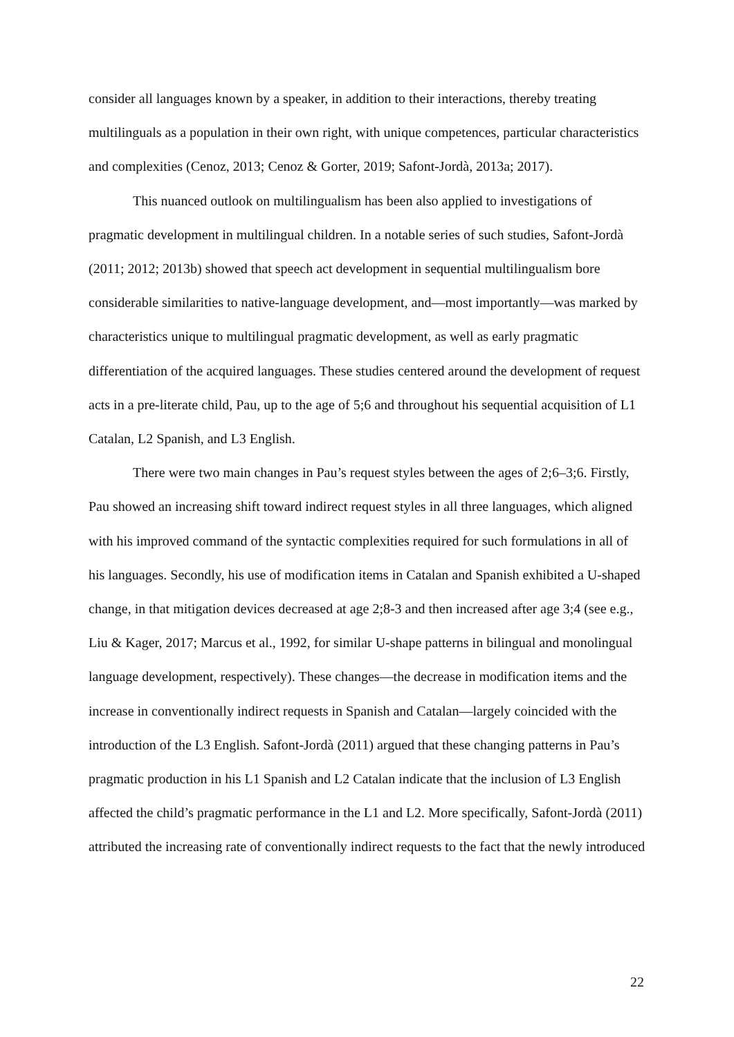consider all languages known by a speaker, in addition to their interactions, thereby treating multilinguals as a population in their own right, with unique competences, particular characteristics and complexities (Cenoz, 2013; Cenoz & Gorter, 2019; Safont-Jordà, 2013a; 2017).
This nuanced outlook on multilingualism has been also applied to investigations of pragmatic development in multilingual children. In a notable series of such studies, Safont-Jordà (2011; 2012; 2013b) showed that speech act development in sequential multilingualism bore considerable similarities to native-language development, and—most importantly—was marked by characteristics unique to multilingual pragmatic development, as well as early pragmatic differentiation of the acquired languages. These studies centered around the development of request acts in a pre-literate child, Pau, up to the age of 5;6 and throughout his sequential acquisition of L1 Catalan, L2 Spanish, and L3 English.
There were two main changes in Pau’s request styles between the ages of 2;6–3;6. Firstly, Pau showed an increasing shift toward indirect request styles in all three languages, which aligned with his improved command of the syntactic complexities required for such formulations in all of his languages. Secondly, his use of modification items in Catalan and Spanish exhibited a U-shaped change, in that mitigation devices decreased at age 2;8-3 and then increased after age 3;4 (see e.g., Liu & Kager, 2017; Marcus et al., 1992, for similar U-shape patterns in bilingual and monolingual language development, respectively). These changes—the decrease in modification items and the increase in conventionally indirect requests in Spanish and Catalan—largely coincided with the introduction of the L3 English. Safont-Jordà (2011) argued that these changing patterns in Pau’s pragmatic production in his L1 Spanish and L2 Catalan indicate that the inclusion of L3 English affected the child’s pragmatic performance in the L1 and L2. More specifically, Safont-Jordà (2011) attributed the increasing rate of conventionally indirect requests to the fact that the newly introduced
22